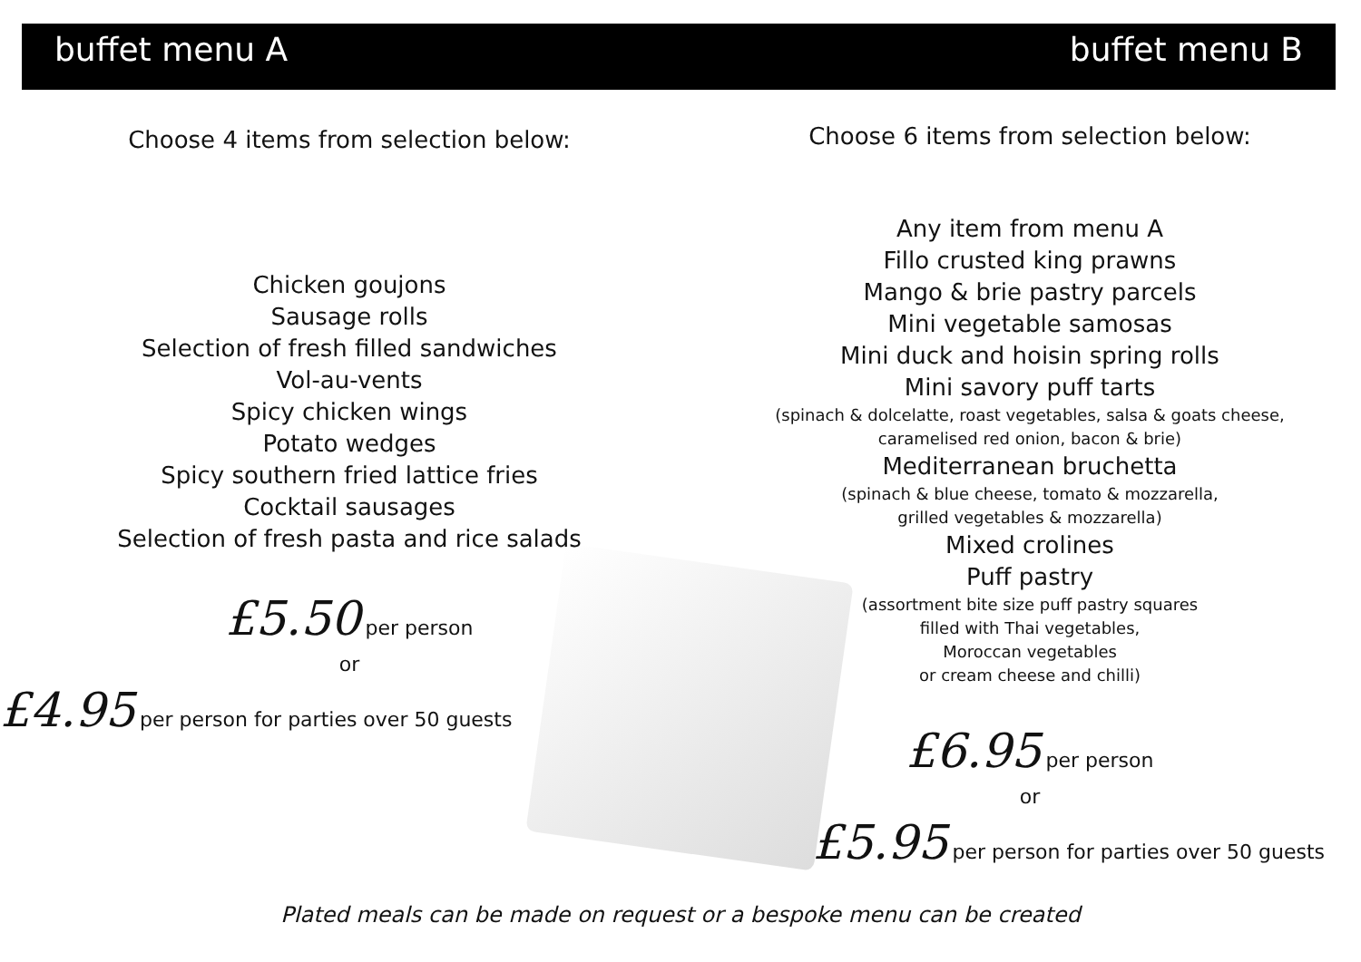buffet menu A buffet menu B
Choose 4 items from selection below:
Chicken goujons
Sausage rolls
Selection of fresh filled sandwiches
Vol-au-vents
Spicy chicken wings
Potato wedges
Spicy southern fried lattice fries
Cocktail sausages
Selection of fresh pasta and rice salads
£5.50 per person
or
£4.95 per person for parties over 50 guests
Choose 6 items from selection below:
Any item from menu A
Fillo crusted king prawns
Mango & brie pastry parcels
Mini vegetable samosas
Mini duck and hoisin spring rolls
Mini savory puff tarts
(spinach & dolcelatte, roast vegetables, salsa & goats cheese,
caramelised red onion, bacon & brie)
Mediterranean bruchetta
(spinach & blue cheese, tomato & mozzarella,
grilled vegetables & mozzarella)
Mixed crolines
Puff pastry
(assortment bite size puff pastry squares
filled with Thai vegetables,
Moroccan vegetables
or cream cheese and chilli)
£6.95 per person
or
£5.95 per person for parties over 50 guests
Plated meals can be made on request or a bespoke menu can be created